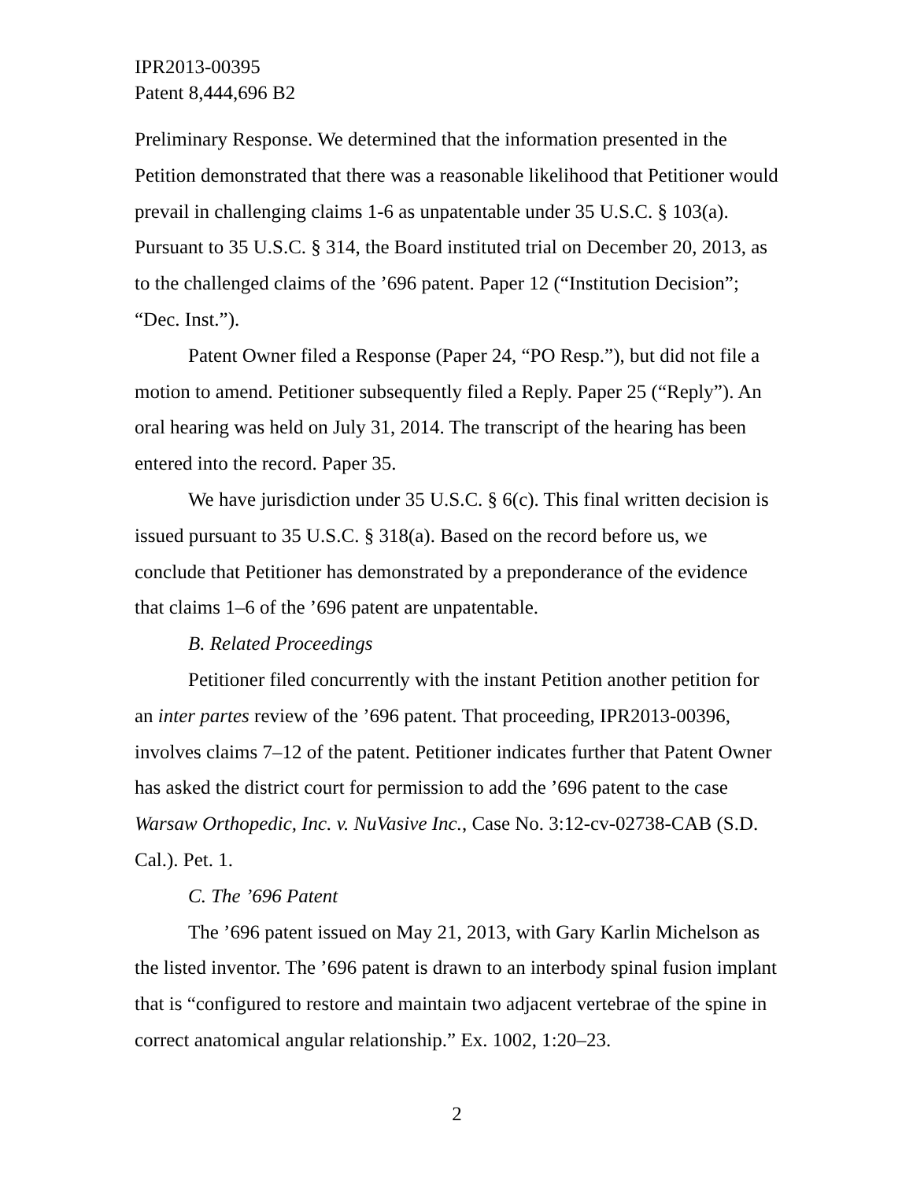IPR2013-00395
Patent 8,444,696 B2
Preliminary Response. We determined that the information presented in the Petition demonstrated that there was a reasonable likelihood that Petitioner would prevail in challenging claims 1-6 as unpatentable under 35 U.S.C. § 103(a). Pursuant to 35 U.S.C. § 314, the Board instituted trial on December 20, 2013, as to the challenged claims of the ’696 patent. Paper 12 (“Institution Decision”; “Dec. Inst.”).
Patent Owner filed a Response (Paper 24, “PO Resp.”), but did not file a motion to amend. Petitioner subsequently filed a Reply. Paper 25 (“Reply”). An oral hearing was held on July 31, 2014. The transcript of the hearing has been entered into the record. Paper 35.
We have jurisdiction under 35 U.S.C. § 6(c). This final written decision is issued pursuant to 35 U.S.C. § 318(a). Based on the record before us, we conclude that Petitioner has demonstrated by a preponderance of the evidence that claims 1–6 of the ’696 patent are unpatentable.
B. Related Proceedings
Petitioner filed concurrently with the instant Petition another petition for an inter partes review of the ’696 patent. That proceeding, IPR2013-00396, involves claims 7–12 of the patent. Petitioner indicates further that Patent Owner has asked the district court for permission to add the ’696 patent to the case Warsaw Orthopedic, Inc. v. NuVasive Inc., Case No. 3:12-cv-02738-CAB (S.D. Cal.). Pet. 1.
C. The ’696 Patent
The ’696 patent issued on May 21, 2013, with Gary Karlin Michelson as the listed inventor. The ’696 patent is drawn to an interbody spinal fusion implant that is “configured to restore and maintain two adjacent vertebrae of the spine in correct anatomical angular relationship.” Ex. 1002, 1:20–23.
2